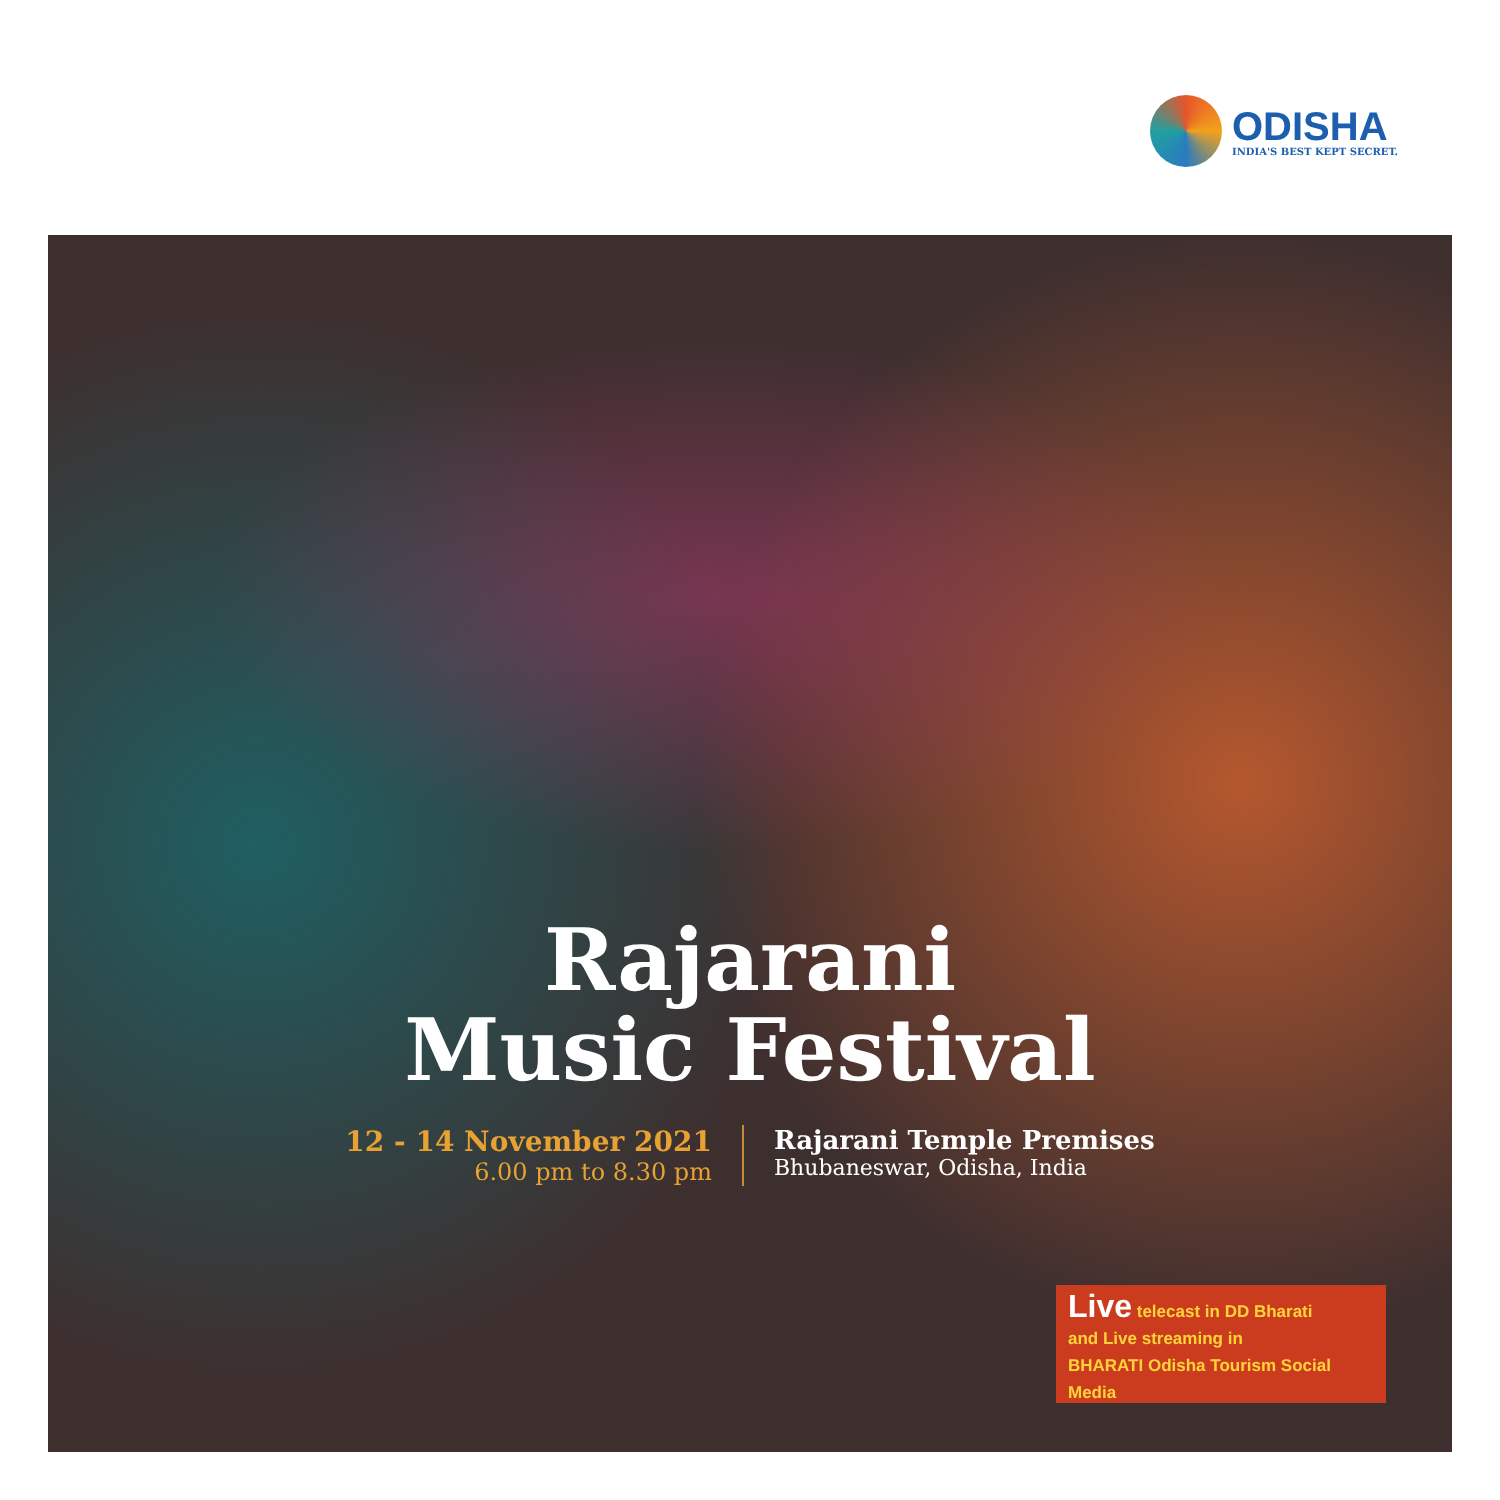ODISHA
INDIA'S BEST KEPT SECRET.
Rajarani
Music Festival
12 - 14 November 2021
6.00 pm to 8.30 pm
Rajarani Temple Premises
Bhubaneswar, Odisha, India
Live telecast in DD Bharati
and Live streaming in
BHARATI Odisha Tourism Social Media